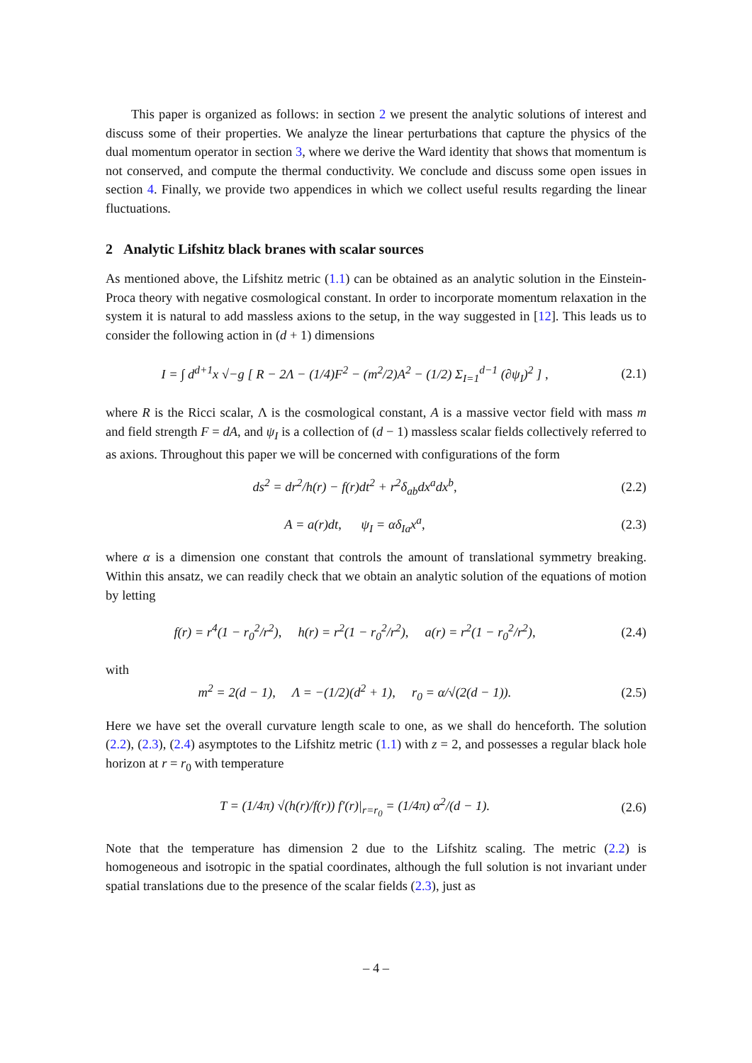This paper is organized as follows: in section 2 we present the analytic solutions of interest and discuss some of their properties. We analyze the linear perturbations that capture the physics of the dual momentum operator in section 3, where we derive the Ward identity that shows that momentum is not conserved, and compute the thermal conductivity. We conclude and discuss some open issues in section 4. Finally, we provide two appendices in which we collect useful results regarding the linear fluctuations.
2 Analytic Lifshitz black branes with scalar sources
As mentioned above, the Lifshitz metric (1.1) can be obtained as an analytic solution in the Einstein-Proca theory with negative cosmological constant. In order to incorporate momentum relaxation in the system it is natural to add massless axions to the setup, in the way suggested in [12]. This leads us to consider the following action in (d + 1) dimensions
I = ∫ d<sup>d+1</sup>x √−g [ R − 2Λ − (1/4)F<sup>2</sup> − (m<sup>2</sup>/2)A<sup>2</sup> − (1/2) Σ<sub>I=1</sub><sup>d−1</sup> (∂ψ<sub>I</sub>)<sup>2</sup> ] , (2.1)
where R is the Ricci scalar, Λ is the cosmological constant, A is a massive vector field with mass m and field strength F = dA, and ψ<sub>I</sub> is a collection of (d − 1) massless scalar fields collectively referred to as axions. Throughout this paper we will be concerned with configurations of the form
ds<sup>2</sup> = dr<sup>2</sup>/h(r) − f(r)dt<sup>2</sup> + r<sup>2</sup>δ<sub>ab</sub>dx<sup>a</sup>dx<sup>b</sup>, (2.2)
A = a(r)dt, ψ<sub>I</sub> = αδ<sub>Ia</sub>x<sup>a</sup>, (2.3)
where α is a dimension one constant that controls the amount of translational symmetry breaking. Within this ansatz, we can readily check that we obtain an analytic solution of the equations of motion by letting
f(r) = r<sup>4</sup>(1 − r<sub>0</sub><sup>2</sup>/r<sup>2</sup>), h(r) = r<sup>2</sup>(1 − r<sub>0</sub><sup>2</sup>/r<sup>2</sup>), a(r) = r<sup>2</sup>(1 − r<sub>0</sub><sup>2</sup>/r<sup>2</sup>), (2.4)
with
m<sup>2</sup> = 2(d − 1), Λ = −(1/2)(d<sup>2</sup> + 1), r<sub>0</sub> = α/√(2(d − 1)). (2.5)
Here we have set the overall curvature length scale to one, as we shall do henceforth. The solution (2.2), (2.3), (2.4) asymptotes to the Lifshitz metric (1.1) with z = 2, and possesses a regular black hole horizon at r = r<sub>0</sub> with temperature
T = (1/4π) √(h(r)/f(r)) f′(r)|<sub>r=r<sub>0</sub></sub> = (1/4π) α<sup>2</sup>/(d − 1). (2.6)
Note that the temperature has dimension 2 due to the Lifshitz scaling. The metric (2.2) is homogeneous and isotropic in the spatial coordinates, although the full solution is not invariant under spatial translations due to the presence of the scalar fields (2.3), just as
– 4 –